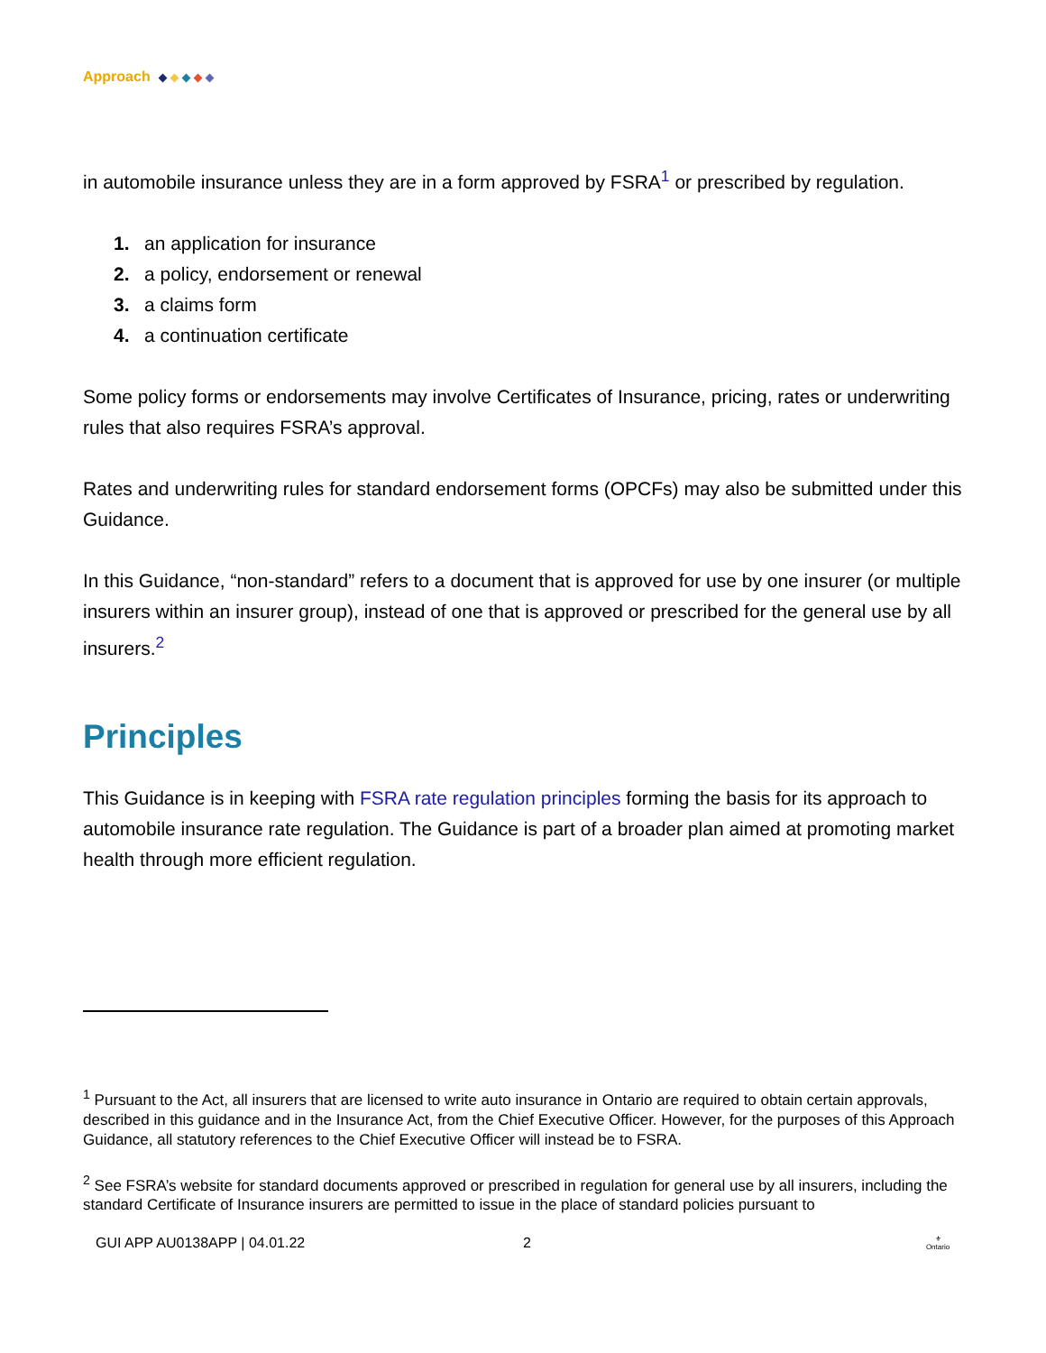Approach
in automobile insurance unless they are in a form approved by FSRA<sup>1</sup> or prescribed by regulation.
1. an application for insurance
2. a policy, endorsement or renewal
3. a claims form
4. a continuation certificate
Some policy forms or endorsements may involve Certificates of Insurance, pricing, rates or underwriting rules that also requires FSRA’s approval.
Rates and underwriting rules for standard endorsement forms (OPCFs) may also be submitted under this Guidance.
In this Guidance, “non-standard” refers to a document that is approved for use by one insurer (or multiple insurers within an insurer group), instead of one that is approved or prescribed for the general use by all insurers.<sup>2</sup>
Principles
This Guidance is in keeping with FSRA rate regulation principles forming the basis for its approach to automobile insurance rate regulation. The Guidance is part of a broader plan aimed at promoting market health through more efficient regulation.
<sup>1</sup> Pursuant to the Act, all insurers that are licensed to write auto insurance in Ontario are required to obtain certain approvals, described in this guidance and in the Insurance Act, from the Chief Executive Officer. However, for the purposes of this Approach Guidance, all statutory references to the Chief Executive Officer will instead be to FSRA.
<sup>2</sup> See FSRA’s website for standard documents approved or prescribed in regulation for general use by all insurers, including the standard Certificate of Insurance insurers are permitted to issue in the place of standard policies pursuant to
GUI APP AU0138APP | 04.01.22 2 ⚜
Ontario